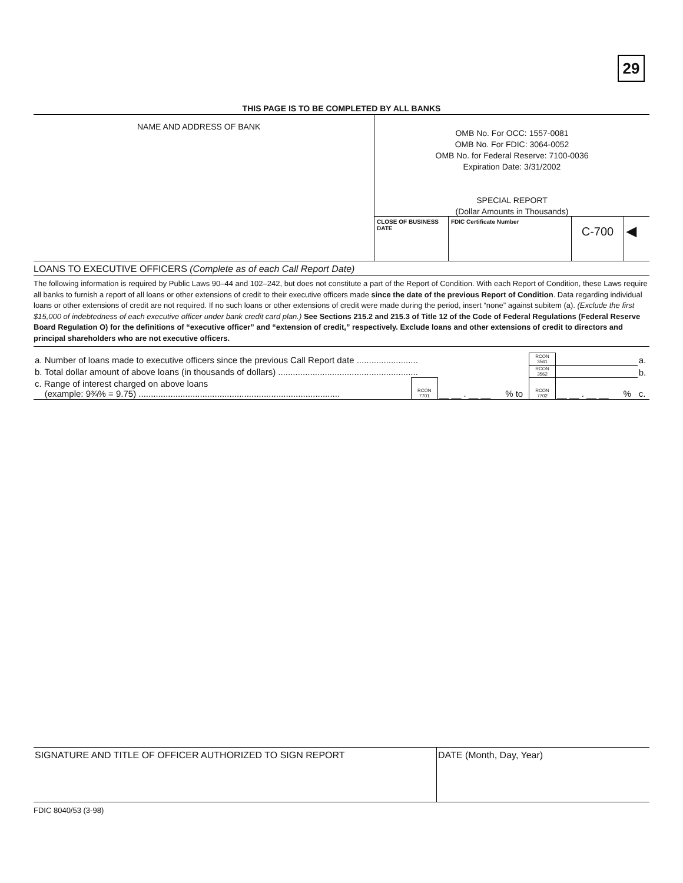29
THIS PAGE IS TO BE COMPLETED BY ALL BANKS
NAME AND ADDRESS OF BANK
OMB No. For OCC: 1557-0081
OMB No. For FDIC: 3064-0052
OMB No. for Federal Reserve: 7100-0036
Expiration Date: 3/31/2002
SPECIAL REPORT
(Dollar Amounts in Thousands)
CLOSE OF BUSINESS DATE
FDIC Certificate Number
C-700 ◀
LOANS TO EXECUTIVE OFFICERS (Complete as of each Call Report Date)
The following information is required by Public Laws 90–44 and 102–242, but does not constitute a part of the Report of Condition. With each Report of Condition, these Laws require all banks to furnish a report of all loans or other extensions of credit to their executive officers made since the date of the previous Report of Condition. Data regarding individual loans or other extensions of credit are not required. If no such loans or other extensions of credit were made during the period, insert “none” against subitem (a). (Exclude the first $15,000 of indebtedness of each executive officer under bank credit card plan.) See Sections 215.2 and 215.3 of Title 12 of the Code of Federal Regulations (Federal Reserve Board Regulation O) for the definitions of “executive officer” and “extension of credit,” respectively. Exclude loans and other extensions of credit to directors and principal shareholders who are not executive officers.
| a. Number of loans made to executive officers since the previous Call Report date ......................... | | | | RCON 3561 | | | | a. |
| b. Total dollar amount of above loans (in thousands of dollars) ......................................................... | | | | RCON 3562 | | | | b. |
| c. Range of interest charged on above loans (example: 9¾% = 9.75) .................................................................................. | RCON 7701 | __ __ . __ __ | % to | RCON 7702 | __ __ . __ __ | % | | c. |
SIGNATURE AND TITLE OF OFFICER AUTHORIZED TO SIGN REPORT DATE (Month, Day, Year)
FDIC 8040/53 (3-98)